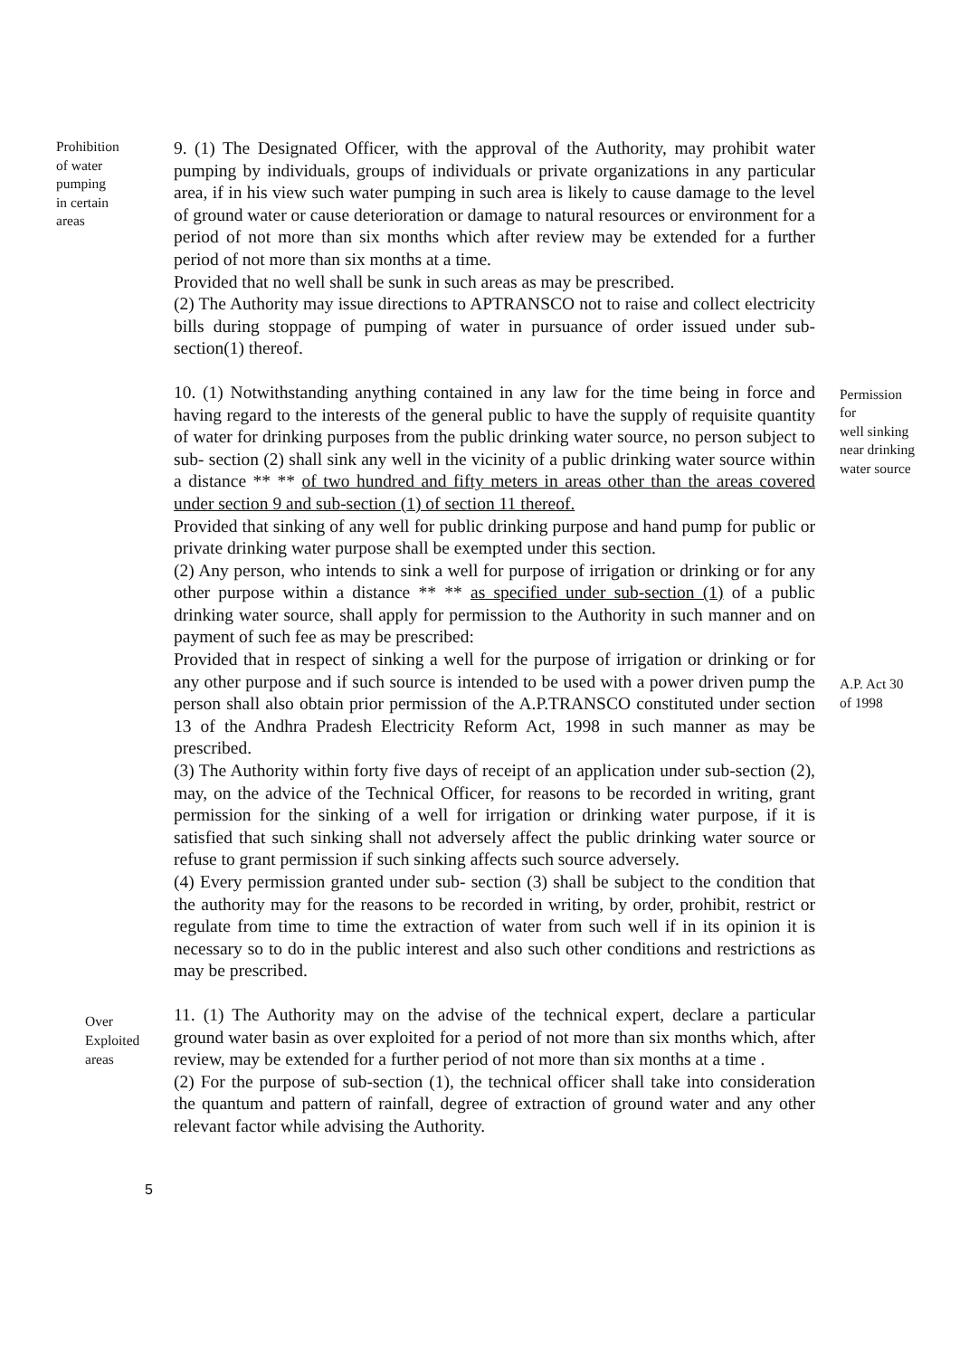Prohibition
of water
pumping
in certain
areas
9. (1) The Designated Officer, with the approval of the Authority, may prohibit water pumping by individuals, groups of individuals or private organizations in any particular area, if in his view such water pumping in such area is likely to cause damage to the level of ground water or cause deterioration or damage to natural resources or environment for a period of not more than six months which after review may be extended for a further period of not more than six months at a time.
Provided that no well shall be sunk in such areas as may be prescribed.
(2) The Authority may issue directions to APTRANSCO not to raise and collect electricity bills during stoppage of pumping of water in pursuance of order issued under sub-section(1) thereof.
10. (1) Notwithstanding anything contained in any law for the time being in force and having regard to the interests of the general public to have the supply of requisite quantity of water for drinking purposes from the public drinking water source, no person subject to sub- section (2) shall sink any well in the vicinity of a public drinking water source within a distance ** ** of two hundred and fifty meters in areas other than the areas covered under section 9 and sub-section (1) of section 11 thereof.
Provided that sinking of any well for public drinking purpose and hand pump for public or private drinking water purpose shall be exempted under this section.
(2) Any person, who intends to sink a well for purpose of irrigation or drinking or for any other purpose within a distance ** ** as specified under sub-section (1) of a public drinking water source, shall apply for permission to the Authority in such manner and on payment of such fee as may be prescribed:
Provided that in respect of sinking a well for the purpose of irrigation or drinking or for any other purpose and if such source is intended to be used with a power driven pump the person shall also obtain prior permission of the A.P.TRANSCO constituted under section 13 of the Andhra Pradesh Electricity Reform Act, 1998 in such manner as may be prescribed.
(3) The Authority within forty five days of receipt of an application under sub-section (2), may, on the advice of the Technical Officer, for reasons to be recorded in writing, grant permission for the sinking of a well for irrigation or drinking water purpose, if it is satisfied that such sinking shall not adversely affect the public drinking water source or refuse to grant permission if such sinking affects such source adversely.
(4) Every permission granted under sub- section (3) shall be subject to the condition that the authority may for the reasons to be recorded in writing, by order, prohibit, restrict or regulate from time to time the extraction of water from such well if in its opinion it is necessary so to do in the public interest and also such other conditions and restrictions as may be prescribed.
Permission
for
well sinking
near drinking
water source
A.P. Act 30
of 1998
Over
Exploited
areas
11. (1) The Authority may on the advise of the technical expert, declare a particular ground water basin as over exploited for a period of not more than six months which, after review, may be extended for a further period of not more than six months at a time .
(2) For the purpose of sub-section (1), the technical officer shall take into consideration the quantum and pattern of rainfall, degree of extraction of ground water and any other relevant factor while advising the Authority.
5